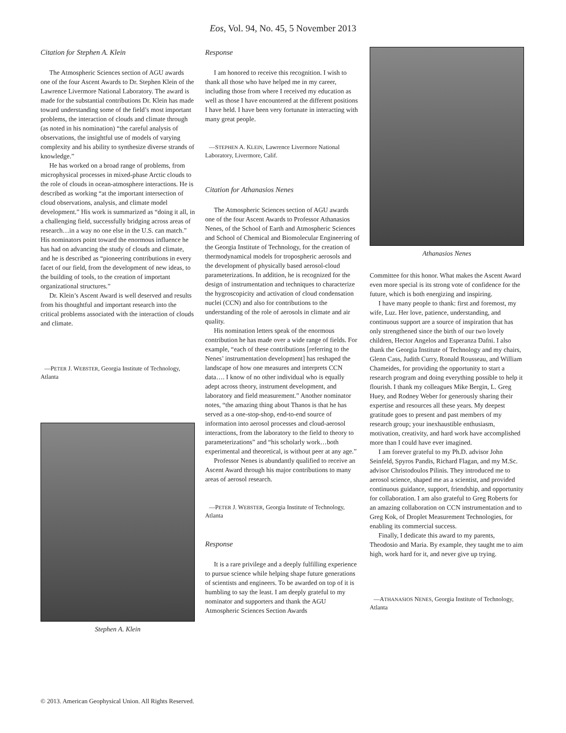Eos, Vol. 94, No. 45, 5 November 2013
Citation for Stephen A. Klein
The Atmospheric Sciences section of AGU awards one of the four Ascent Awards to Dr. Stephen Klein of the Lawrence Livermore National Laboratory. The award is made for the substantial contributions Dr. Klein has made toward understanding some of the field’s most important problems, the interaction of clouds and climate through (as noted in his nomination) “the careful analysis of observations, the insightful use of models of varying complexity and his ability to synthesize diverse strands of knowledge.”
He has worked on a broad range of problems, from microphysical processes in mixed-phase Arctic clouds to the role of clouds in ocean-atmosphere interactions. He is described as working “at the important intersection of cloud observations, analysis, and climate model development.” His work is summarized as “doing it all, in a challenging field, successfully bridging across areas of research…in a way no one else in the U.S. can match.” His nominators point toward the enormous influence he has had on advancing the study of clouds and climate, and he is described as “pioneering contributions in every facet of our field, from the development of new ideas, to the building of tools, to the creation of important organizational structures.”
Dr. Klein’s Ascent Award is well deserved and results from his thoughtful and important research into the critical problems associated with the interaction of clouds and climate.
—PETER J. WEBSTER, Georgia Institute of Technology, Atlanta
Stephen A. Klein
Response
I am honored to receive this recognition. I wish to thank all those who have helped me in my career, including those from where I received my education as well as those I have encountered at the different positions I have held. I have been very fortunate in interacting with many great people.
—STEPHEN A. KLEIN, Lawrence Livermore National Laboratory, Livermore, Calif.
Citation for Athanasios Nenes
The Atmospheric Sciences section of AGU awards one of the four Ascent Awards to Professor Athanasios Nenes, of the School of Earth and Atmospheric Sciences and School of Chemical and Biomolecular Engineering of the Georgia Institute of Technology, for the creation of thermodynamical models for tropospheric aerosols and the development of physically based aerosol-cloud parameterizations. In addition, he is recognized for the design of instrumentation and techniques to characterize the hygroscopicity and activation of cloud condensation nuclei (CCN) and also for contributions to the understanding of the role of aerosols in climate and air quality.
His nomination letters speak of the enormous contribution he has made over a wide range of fields. For example, “each of these contributions [referring to the Nenes’ instrumentation development] has reshaped the landscape of how one measures and interprets CCN data…. I know of no other individual who is equally adept across theory, instrument development, and laboratory and field measurement.” Another nominator notes, “the amazing thing about Thanos is that he has served as a one-stop-shop, end-to-end source of information into aerosol processes and cloud-aerosol interactions, from the laboratory to the field to theory to parameterizations” and “his scholarly work…both experimental and theoretical, is without peer at any age.”
Professor Nenes is abundantly qualified to receive an Ascent Award through his major contributions to many areas of aerosol research.
—PETER J. WEBSTER, Georgia Institute of Technology, Atlanta
Response
It is a rare privilege and a deeply fulfilling experience to pursue science while helping shape future generations of scientists and engineers. To be awarded on top of it is humbling to say the least. I am deeply grateful to my nominator and supporters and thank the AGU Atmospheric Sciences Section Awards
Athanasios Nenes
Committee for this honor. What makes the Ascent Award even more special is its strong vote of confidence for the future, which is both energizing and inspiring.
I have many people to thank: first and foremost, my wife, Luz. Her love, patience, understanding, and continuous support are a source of inspiration that has only strengthened since the birth of our two lovely children, Hector Angelos and Esperanza Dafni. I also thank the Georgia Institute of Technology and my chairs, Glenn Cass, Judith Curry, Ronald Rousseau, and William Chameides, for providing the opportunity to start a research program and doing everything possible to help it flourish. I thank my colleagues Mike Bergin, L. Greg Huey, and Rodney Weber for generously sharing their expertise and resources all these years. My deepest gratitude goes to present and past members of my research group; your inexhaustible enthusiasm, motivation, creativity, and hard work have accomplished more than I could have ever imagined.
I am forever grateful to my Ph.D. advisor John Seinfeld, Spyros Pandis, Richard Flagan, and my M.Sc. advisor Christodoulos Pilinis. They introduced me to aerosol science, shaped me as a scientist, and provided continuous guidance, support, friendship, and opportunity for collaboration. I am also grateful to Greg Roberts for an amazing collaboration on CCN instrumentation and to Greg Kok, of Droplet Measurement Technologies, for enabling its commercial success.
Finally, I dedicate this award to my parents, Theodosio and Maria. By example, they taught me to aim high, work hard for it, and never give up trying.
—ATHANASIOS NENES, Georgia Institute of Technology, Atlanta
© 2013. American Geophysical Union. All Rights Reserved.